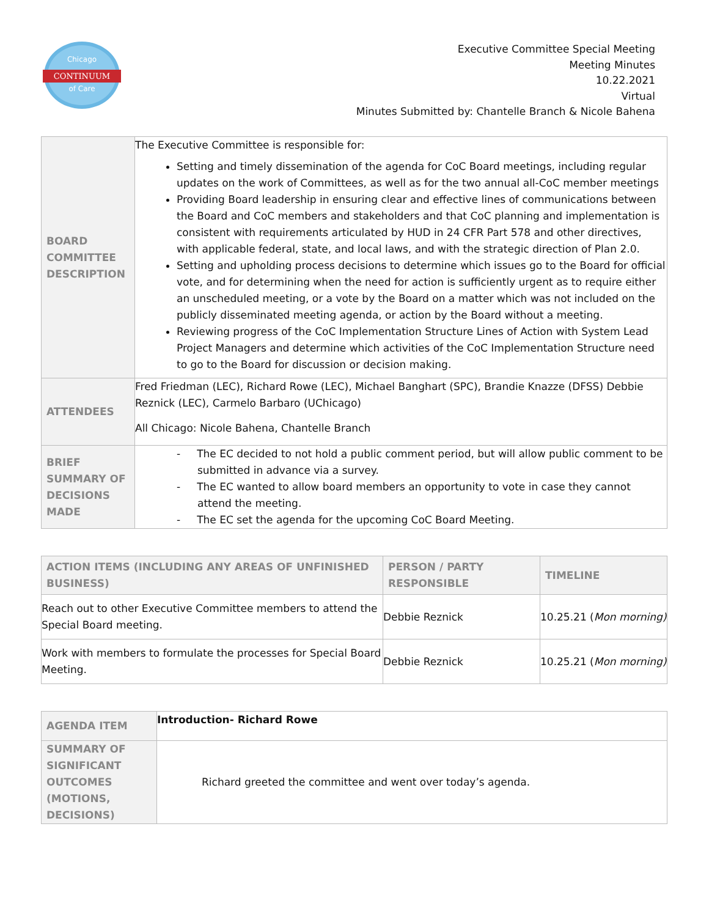Chicago
CONTINUUM
of Care
Executive Committee Special Meeting
Meeting Minutes
10.22.2021
Virtual
Minutes Submitted by: Chantelle Branch & Nicole Bahena
| BOARD COMMITTEE DESCRIPTION | The Executive Committee is responsible for: Setting and timely dissemination of the agenda for CoC Board meetings, including regular updates on the work of Committees, as well as for the two annual all-CoC member meetings Providing Board leadership in ensuring clear and effective lines of communications between the Board and CoC members and stakeholders and that CoC planning and implementation is consistent with requirements articulated by HUD in 24 CFR Part 578 and other directives, with applicable federal, state, and local laws, and with the strategic direction of Plan 2.0. Setting and upholding process decisions to determine which issues go to the Board for official vote, and for determining when the need for action is sufficiently urgent as to require either an unscheduled meeting, or a vote by the Board on a matter which was not included on the publicly disseminated meeting agenda, or action by the Board without a meeting. Reviewing progress of the CoC Implementation Structure Lines of Action with System Lead Project Managers and determine which activities of the CoC Implementation Structure need to go to the Board for discussion or decision making. |
| ATTENDEES | Fred Friedman (LEC), Richard Rowe (LEC), Michael Banghart (SPC), Brandie Knazze (DFSS) Debbie Reznick (LEC), Carmelo Barbaro (UChicago) All Chicago: Nicole Bahena, Chantelle Branch |
| BRIEF SUMMARY OF DECISIONS MADE | - The EC decided to not hold a public comment period, but will allow public comment to be submitted in advance via a survey. - The EC wanted to allow board members an opportunity to vote in case they cannot attend the meeting. - The EC set the agenda for the upcoming CoC Board Meeting. |
| ACTION ITEMS (INCLUDING ANY AREAS OF UNFINISHED BUSINESS) | PERSON / PARTY RESPONSIBLE | TIMELINE |
| --- | --- | --- |
| Reach out to other Executive Committee members to attend the Special Board meeting. | Debbie Reznick | 10.25.21 ( Mon morning) |
| Work with members to formulate the processes for Special Board Meeting. | Debbie Reznick | 10.25.21 ( Mon morning) |
| AGENDA ITEM | Introduction- Richard Rowe |
| SUMMARY OF SIGNIFICANT OUTCOMES (MOTIONS, DECISIONS) | Richard greeted the committee and went over today’s agenda. |